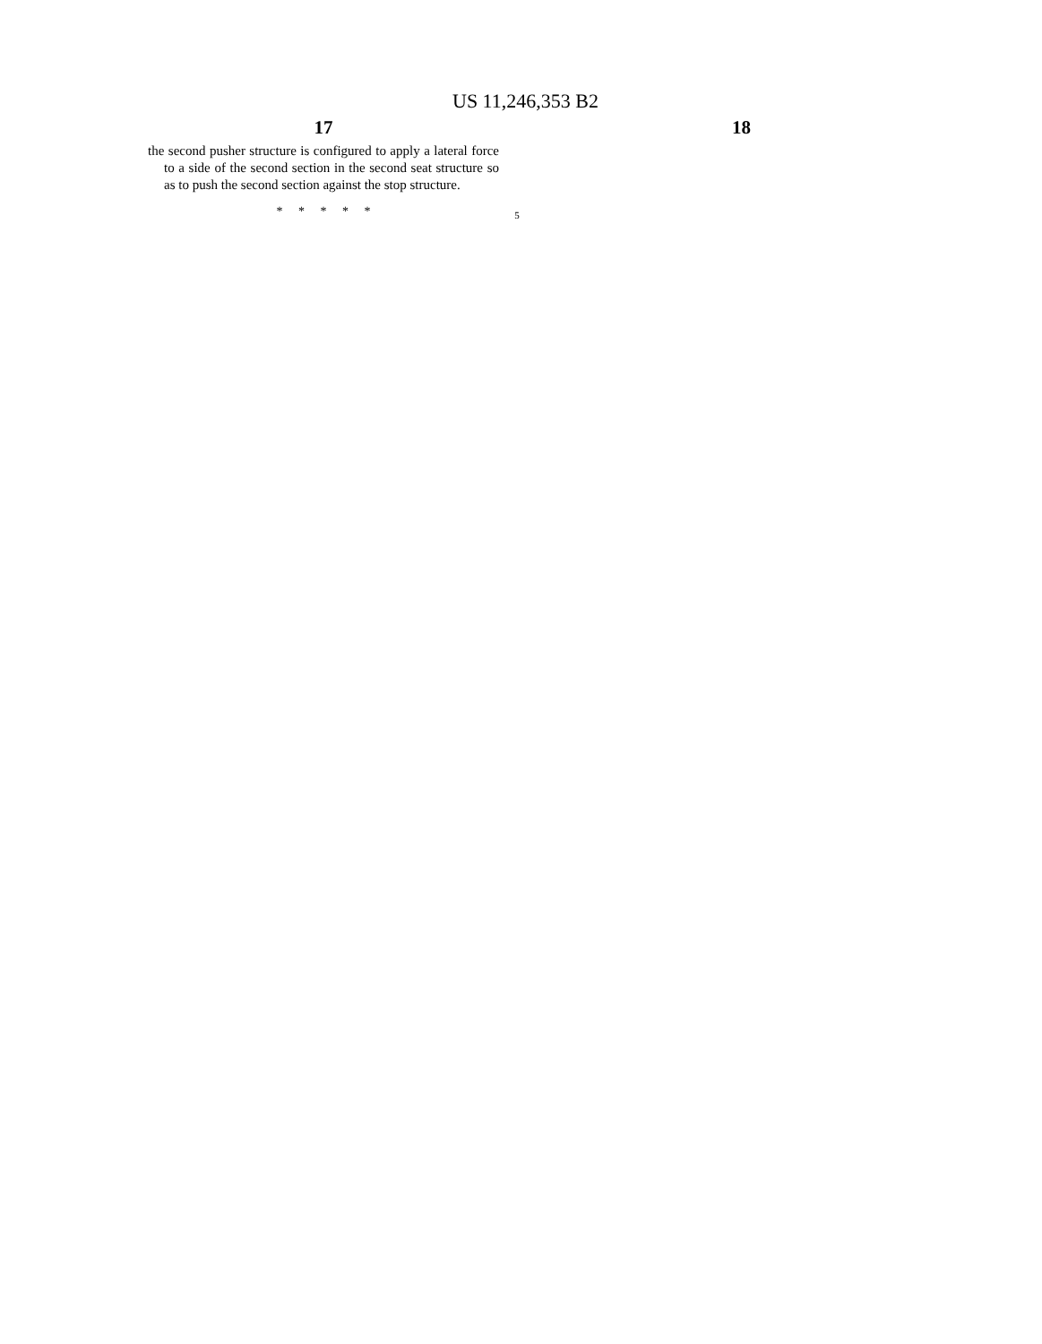US 11,246,353 B2
17
the second pusher structure is configured to apply a lateral force to a side of the second section in the second seat structure so as to push the second section against the stop structure.
* * * * *
5
18